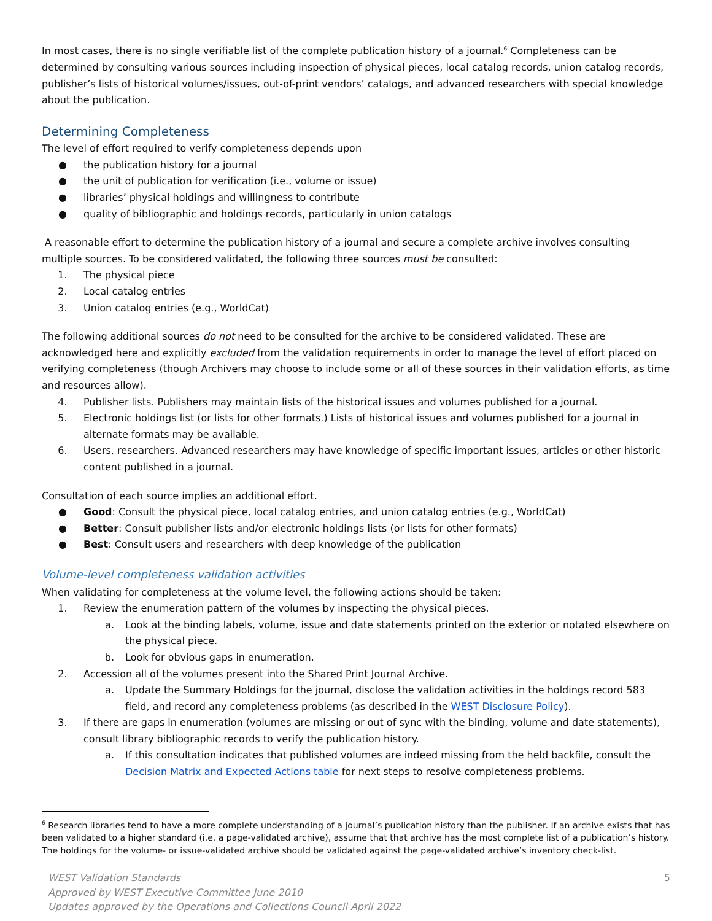In most cases, there is no single verifiable list of the complete publication history of a journal.<sup>6</sup> Completeness can be determined by consulting various sources including inspection of physical pieces, local catalog records, union catalog records, publisher’s lists of historical volumes/issues, out-of-print vendors’ catalogs, and advanced researchers with special knowledge about the publication.
Determining Completeness
The level of effort required to verify completeness depends upon
● the publication history for a journal
● the unit of publication for verification (i.e., volume or issue)
● libraries’ physical holdings and willingness to contribute
● quality of bibliographic and holdings records, particularly in union catalogs
A reasonable effort to determine the publication history of a journal and secure a complete archive involves consulting multiple sources. To be considered validated, the following three sources must be consulted:
1. The physical piece
2. Local catalog entries
3. Union catalog entries (e.g., WorldCat)
The following additional sources do not need to be consulted for the archive to be considered validated. These are acknowledged here and explicitly excluded from the validation requirements in order to manage the level of effort placed on verifying completeness (though Archivers may choose to include some or all of these sources in their validation efforts, as time and resources allow).
4. Publisher lists. Publishers may maintain lists of the historical issues and volumes published for a journal.
5. Electronic holdings list (or lists for other formats.) Lists of historical issues and volumes published for a journal in alternate formats may be available.
6. Users, researchers. Advanced researchers may have knowledge of specific important issues, articles or other historic content published in a journal.
Consultation of each source implies an additional effort.
● Good: Consult the physical piece, local catalog entries, and union catalog entries (e.g., WorldCat)
● Better: Consult publisher lists and/or electronic holdings lists (or lists for other formats)
● Best: Consult users and researchers with deep knowledge of the publication
Volume-level completeness validation activities
When validating for completeness at the volume level, the following actions should be taken:
1. Review the enumeration pattern of the volumes by inspecting the physical pieces.
a. Look at the binding labels, volume, issue and date statements printed on the exterior or notated elsewhere on the physical piece.
b. Look for obvious gaps in enumeration.
2. Accession all of the volumes present into the Shared Print Journal Archive.
a. Update the Summary Holdings for the journal, disclose the validation activities in the holdings record 583 field, and record any completeness problems (as described in the WEST Disclosure Policy).
3. If there are gaps in enumeration (volumes are missing or out of sync with the binding, volume and date statements), consult library bibliographic records to verify the publication history.
a. If this consultation indicates that published volumes are indeed missing from the held backfile, consult the Decision Matrix and Expected Actions table for next steps to resolve completeness problems.
<sup>6</sup> Research libraries tend to have a more complete understanding of a journal’s publication history than the publisher. If an archive exists that has been validated to a higher standard (i.e. a page-validated archive), assume that that archive has the most complete list of a publication’s history. The holdings for the volume- or issue-validated archive should be validated against the page-validated archive’s inventory check-list.
WEST Validation Standards
Approved by WEST Executive Committee June 2010
Updates approved by the Operations and Collections Council April 2022
5